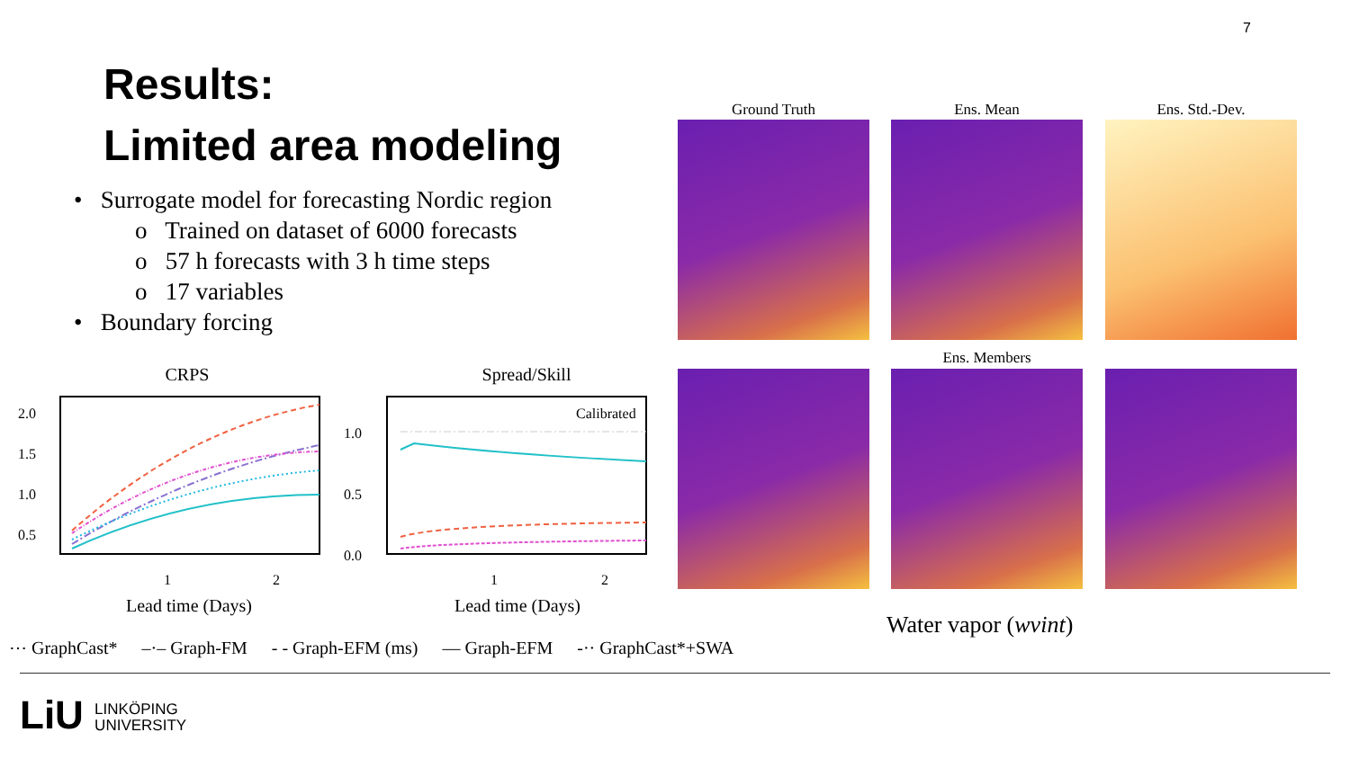7
Results:
Limited area modeling
• Surrogate model for forecasting Nordic region
o Trained on dataset of 6000 forecasts
o 57 h forecasts with 3 h time steps
o 17 variables
• Boundary forcing
CRPS
2.0
1.5
1.0
0.5
1
2
Lead time (Days)
Spread/Skill
1.0
0.5
0.0
1
2
Calibrated
Lead time (Days)
Ground Truth Ens. Mean Ens. Std.-Dev.
Ens. Members
Water vapor (wvint)
⋯ GraphCast* –·– Graph-FM - - Graph-EFM (ms) — Graph-EFM -·· GraphCast*+SWA
LiU LINKÖPING
UNIVERSITY